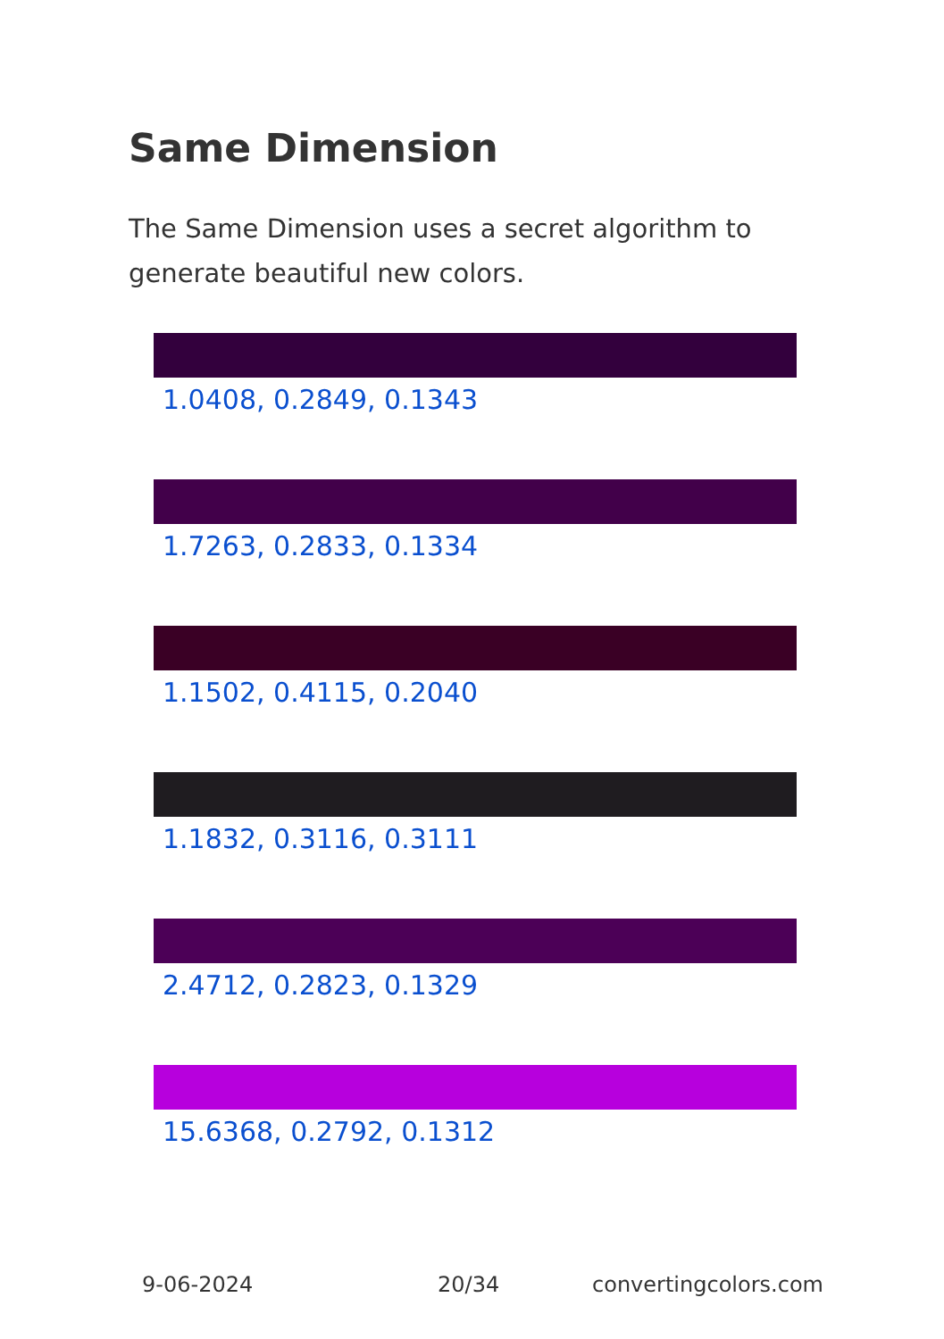Same Dimension
The Same Dimension uses a secret algorithm to generate beautiful new colors.
1.0408, 0.2849, 0.1343
1.7263, 0.2833, 0.1334
1.1502, 0.4115, 0.2040
1.1832, 0.3116, 0.3111
2.4712, 0.2823, 0.1329
15.6368, 0.2792, 0.1312
9-06-2024 20/34 convertingcolors.com